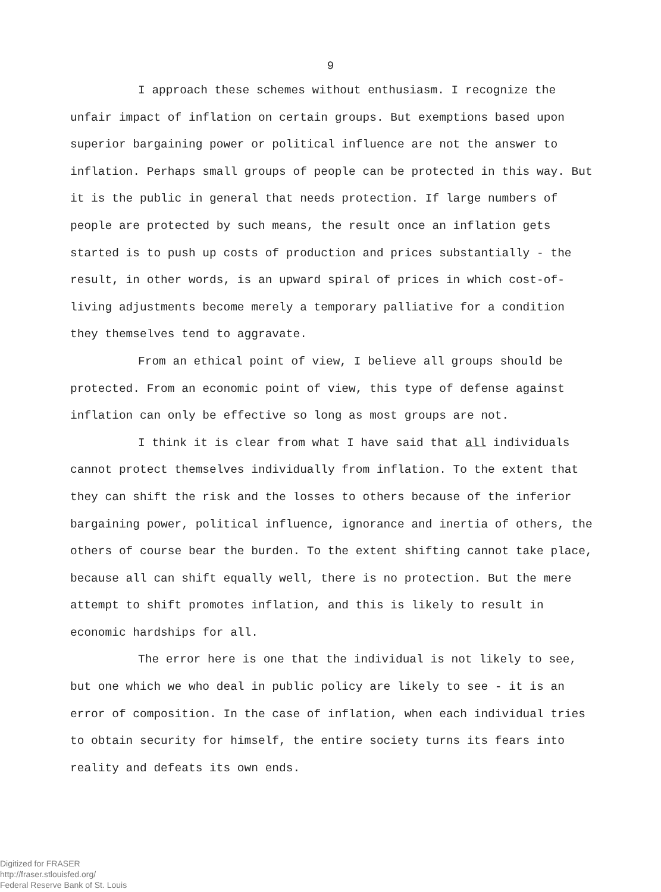9
I approach these schemes without enthusiasm. I recognize the unfair impact of inflation on certain groups. But exemptions based upon superior bargaining power or political influence are not the answer to inflation. Perhaps small groups of people can be protected in this way. But it is the public in general that needs protection. If large numbers of people are protected by such means, the result once an inflation gets started is to push up costs of production and prices substantially - the result, in other words, is an upward spiral of prices in which cost-of-living adjustments become merely a temporary palliative for a condition they themselves tend to aggravate.
From an ethical point of view, I believe all groups should be protected. From an economic point of view, this type of defense against inflation can only be effective so long as most groups are not.
I think it is clear from what I have said that all individuals cannot protect themselves individually from inflation. To the extent that they can shift the risk and the losses to others because of the inferior bargaining power, political influence, ignorance and inertia of others, the others of course bear the burden. To the extent shifting cannot take place, because all can shift equally well, there is no protection. But the mere attempt to shift promotes inflation, and this is likely to result in economic hardships for all.
The error here is one that the individual is not likely to see, but one which we who deal in public policy are likely to see - it is an error of composition. In the case of inflation, when each individual tries to obtain security for himself, the entire society turns its fears into reality and defeats its own ends.
Digitized for FRASER
http://fraser.stlouisfed.org/
Federal Reserve Bank of St. Louis